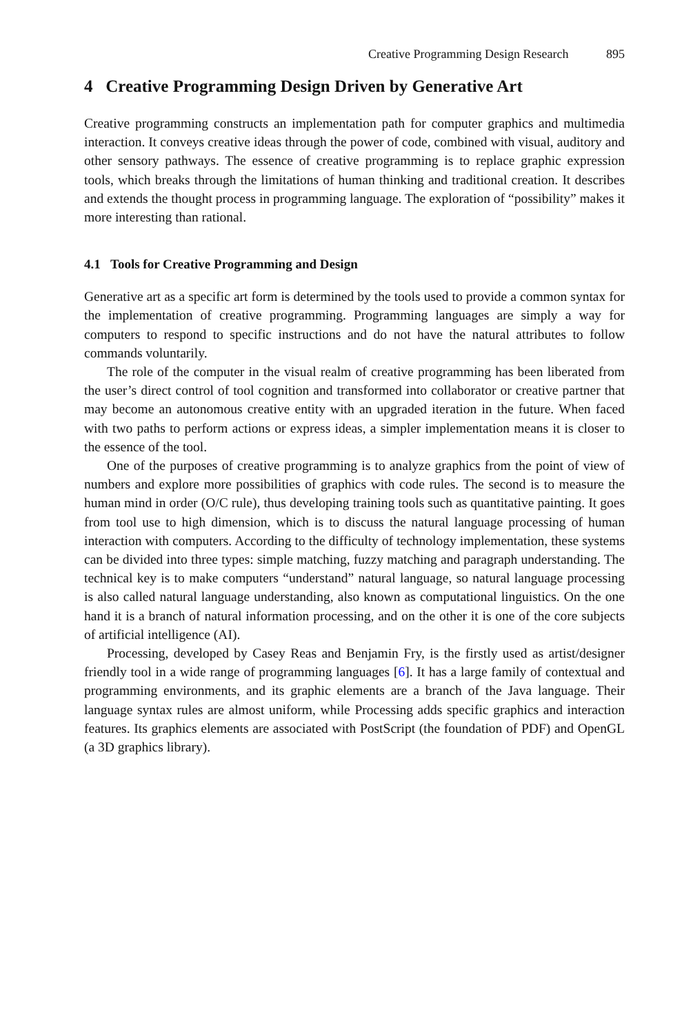Creative Programming Design Research 895
4 Creative Programming Design Driven by Generative Art
Creative programming constructs an implementation path for computer graphics and multimedia interaction. It conveys creative ideas through the power of code, combined with visual, auditory and other sensory pathways. The essence of creative programming is to replace graphic expression tools, which breaks through the limitations of human thinking and traditional creation. It describes and extends the thought process in programming language. The exploration of “possibility” makes it more interesting than rational.
4.1 Tools for Creative Programming and Design
Generative art as a specific art form is determined by the tools used to provide a common syntax for the implementation of creative programming. Programming languages are simply a way for computers to respond to specific instructions and do not have the natural attributes to follow commands voluntarily.
The role of the computer in the visual realm of creative programming has been liberated from the user’s direct control of tool cognition and transformed into collaborator or creative partner that may become an autonomous creative entity with an upgraded iteration in the future. When faced with two paths to perform actions or express ideas, a simpler implementation means it is closer to the essence of the tool.
One of the purposes of creative programming is to analyze graphics from the point of view of numbers and explore more possibilities of graphics with code rules. The second is to measure the human mind in order (O/C rule), thus developing training tools such as quantitative painting. It goes from tool use to high dimension, which is to discuss the natural language processing of human interaction with computers. According to the difficulty of technology implementation, these systems can be divided into three types: simple matching, fuzzy matching and paragraph understanding. The technical key is to make computers “understand” natural language, so natural language processing is also called natural language understanding, also known as computational linguistics. On the one hand it is a branch of natural information processing, and on the other it is one of the core subjects of artificial intelligence (AI).
Processing, developed by Casey Reas and Benjamin Fry, is the firstly used as artist/designer friendly tool in a wide range of programming languages [6]. It has a large family of contextual and programming environments, and its graphic elements are a branch of the Java language. Their language syntax rules are almost uniform, while Processing adds specific graphics and interaction features. Its graphics elements are associated with PostScript (the foundation of PDF) and OpenGL (a 3D graphics library).